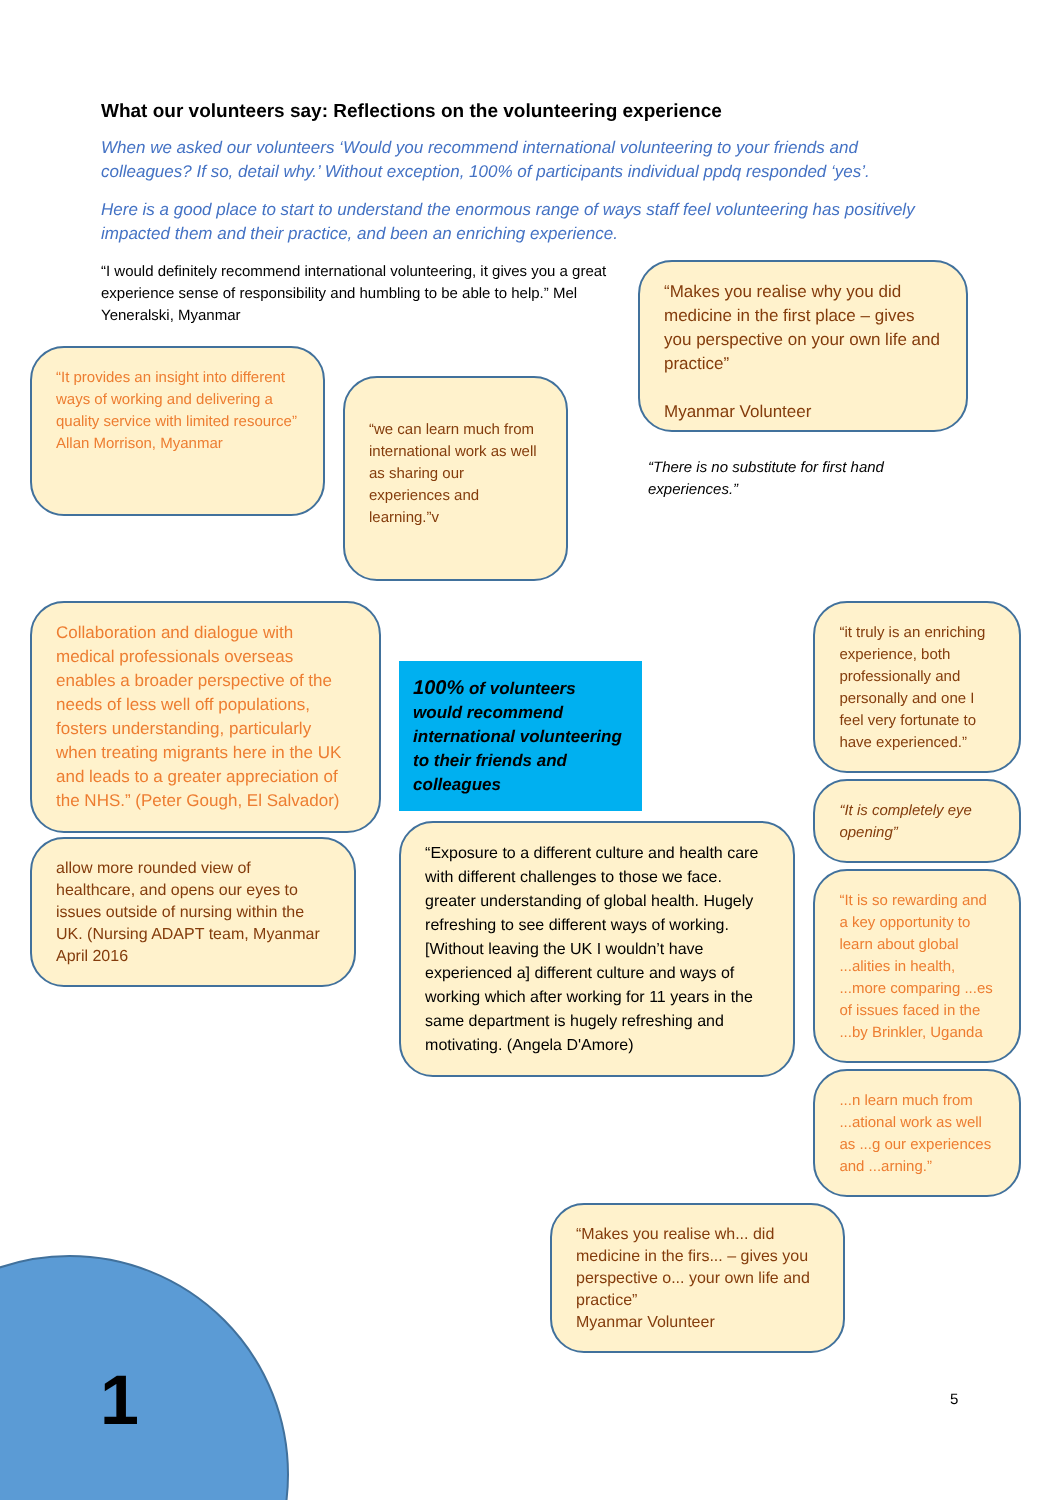What our volunteers say: Reflections on the volunteering experience
When we asked our volunteers ‘Would you recommend international volunteering to your friends and colleagues? If so, detail why.’ Without exception, 100% of participants individual ppdq responded ‘yes’.
Here is a good place to start to understand the enormous range of ways staff feel volunteering has positively impacted them and their practice, and been an enriching experience.
“I would definitely recommend international volunteering, it gives you a great experience sense of responsibility and humbling to be able to help.” Mel Yeneralski, Myanmar
“It provides an insight into different ways of working and delivering a quality service with limited resource” Allan Morrison, Myanmar
“we can learn much from international work as well as sharing our experiences and learning.”v
“Makes you realise why you did medicine in the first place – gives you perspective on your own life and practice”
Myanmar Volunteer
“There is no substitute for first hand experiences.”
Collaboration and dialogue with medical professionals overseas enables a broader perspective of the needs of less well off populations, fosters understanding, particularly when treating migrants here in the UK and leads to a greater appreciation of the NHS.” (Peter Gough, El Salvador)
allow more rounded view of healthcare, and opens our eyes to issues outside of nursing within the UK. (Nursing ADAPT team, Myanmar April 2016
100% of volunteers would recommend international volunteering to their friends and colleagues
“Exposure to a different culture and health care with different challenges to those we face. greater understanding of global health. Hugely refreshing to see different ways of working. [Without leaving the UK I wouldn’t have experienced a] different culture and ways of working which after working for 11 years in the same department is hugely refreshing and motivating. (Angela D'Amore)
“it truly is an enriching experience, both professionally and personally and one I feel very fortunate to have experienced.”
“It is completely eye opening”
“It is so rewarding and a key opportunity to learn about global ...alities in health, ...more comparing ...es of issues faced in the ...by Brinkler, Uganda
...n learn much from ...ational work as well as ...g our experiences and ...arning.”
“Makes you realise wh... did medicine in the firs... – gives you perspective o... your own life and practice”
Myanmar Volunteer
1 5